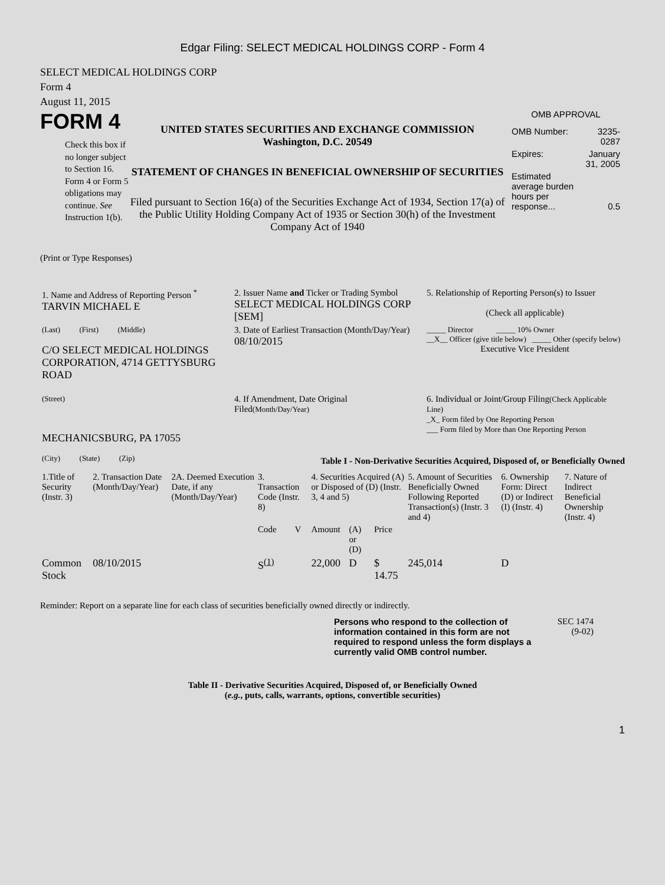Edgar Filing: SELECT MEDICAL HOLDINGS CORP - Form 4
SELECT MEDICAL HOLDINGS CORP
Form 4
August 11, 2015
FORM 4
Check this box if no longer subject to Section 16. Form 4 or Form 5 obligations may continue. See Instruction 1(b).
UNITED STATES SECURITIES AND EXCHANGE COMMISSION
Washington, D.C. 20549
STATEMENT OF CHANGES IN BENEFICIAL OWNERSHIP OF SECURITIES
Filed pursuant to Section 16(a) of the Securities Exchange Act of 1934, Section 17(a) of the Public Utility Holding Company Act of 1935 or Section 30(h) of the Investment Company Act of 1940
OMB APPROVAL
| OMB Number: | 3235-0287 |
| Expires: | January 31, 2005 |
| Estimated average burden hours per response... | 0.5 |
(Print or Type Responses)
| 1. Name and Address of Reporting Person <sup>*</sup> TARVIN MICHAEL E | 2. Issuer Name and Ticker or Trading Symbol SELECT MEDICAL HOLDINGS CORP [SEM] | 5. Relationship of Reporting Person(s) to Issuer (Check all applicable) |
| (Last) (First) (Middle) C/O SELECT MEDICAL HOLDINGS CORPORATION, 4714 GETTYSBURG ROAD | 3. Date of Earliest Transaction (Month/Day/Year) 08/10/2015 | _____ Director _____ 10% Owner __X__ Officer (give title below) _____ Other (specify below) Executive Vice President |
| (Street) MECHANICSBURG, PA 17055 (City) (State) (Zip) | 4. If Amendment, Date Original Filed (Month/Day/Year) | 6. Individual or Joint/Group Filing (Check Applicable Line) _X_ Form filed by One Reporting Person ___ Form filed by More than One Reporting Person |
Table I - Non-Derivative Securities Acquired, Disposed of, or Beneficially Owned
| 1.Title of Security (Instr. 3) | 2. Transaction Date (Month/Day/Year) | 2A. Deemed Execution Date, if any (Month/Day/Year) | 3. Transaction Code (Instr. 8) | | 4. Securities Acquired (A) or Disposed of (D) (Instr. 3, 4 and 5) | | | 5. Amount of Securities Beneficially Owned Following Reported Transaction(s) (Instr. 3 and 4) | 6. Ownership Form: Direct (D) or Indirect (I) (Instr. 4) | 7. Nature of Indirect Beneficial Ownership (Instr. 4) |
| --- | --- | --- | --- | --- | --- | --- | --- | --- | --- | --- |
| | | | Code | V | Amount | (A) or (D) | Price | | | |
| Common Stock | 08/10/2015 | | S<sup>(1)</sup> | | 22,000 | D | $ 14.75 | 245,014 | D | |
Reminder: Report on a separate line for each class of securities beneficially owned directly or indirectly.
Persons who respond to the collection of information contained in this form are not required to respond unless the form displays a currently valid OMB control number.
SEC 1474
(9-02)
Table II - Derivative Securities Acquired, Disposed of, or Beneficially Owned
(e.g., puts, calls, warrants, options, convertible securities)
1